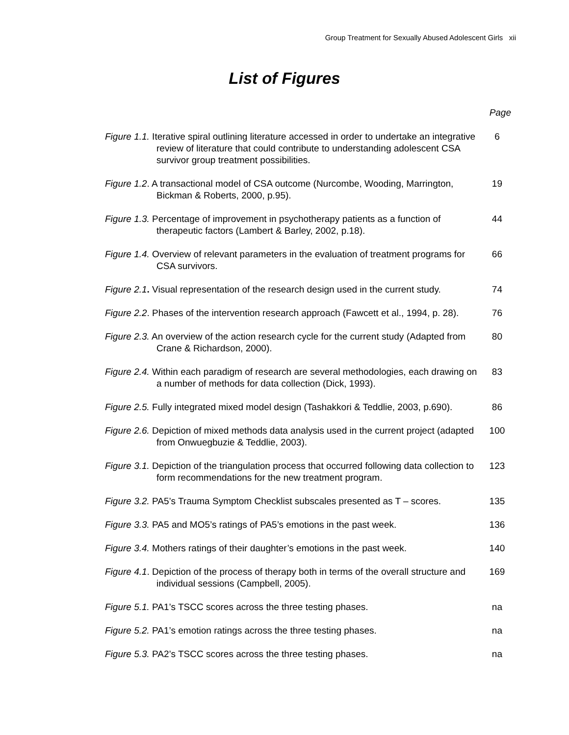Group Treatment for Sexually Abused Adolescent Girls xii
List of Figures
Page
Figure 1.1. Iterative spiral outlining literature accessed in order to undertake an integrative review of literature that could contribute to understanding adolescent CSA survivor group treatment possibilities.
6
Figure 1.2. A transactional model of CSA outcome (Nurcombe, Wooding, Marrington, Bickman & Roberts, 2000, p.95).
19
Figure 1.3. Percentage of improvement in psychotherapy patients as a function of therapeutic factors (Lambert & Barley, 2002, p.18).
44
Figure 1.4. Overview of relevant parameters in the evaluation of treatment programs for CSA survivors.
66
Figure 2.1. Visual representation of the research design used in the current study.
74
Figure 2.2. Phases of the intervention research approach (Fawcett et al., 1994, p. 28).
76
Figure 2.3. An overview of the action research cycle for the current study (Adapted from Crane & Richardson, 2000).
80
Figure 2.4. Within each paradigm of research are several methodologies, each drawing on a number of methods for data collection (Dick, 1993).
83
Figure 2.5. Fully integrated mixed model design (Tashakkori & Teddlie, 2003, p.690).
86
Figure 2.6. Depiction of mixed methods data analysis used in the current project (adapted from Onwuegbuzie & Teddlie, 2003).
100
Figure 3.1. Depiction of the triangulation process that occurred following data collection to form recommendations for the new treatment program.
123
Figure 3.2. PA5’s Trauma Symptom Checklist subscales presented as T – scores.
135
Figure 3.3. PA5 and MO5’s ratings of PA5’s emotions in the past week.
136
Figure 3.4. Mothers ratings of their daughter’s emotions in the past week.
140
Figure 4.1. Depiction of the process of therapy both in terms of the overall structure and individual sessions (Campbell, 2005).
169
Figure 5.1. PA1’s TSCC scores across the three testing phases. na
Figure 5.2. PA1’s emotion ratings across the three testing phases. na
Figure 5.3. PA2’s TSCC scores across the three testing phases. na